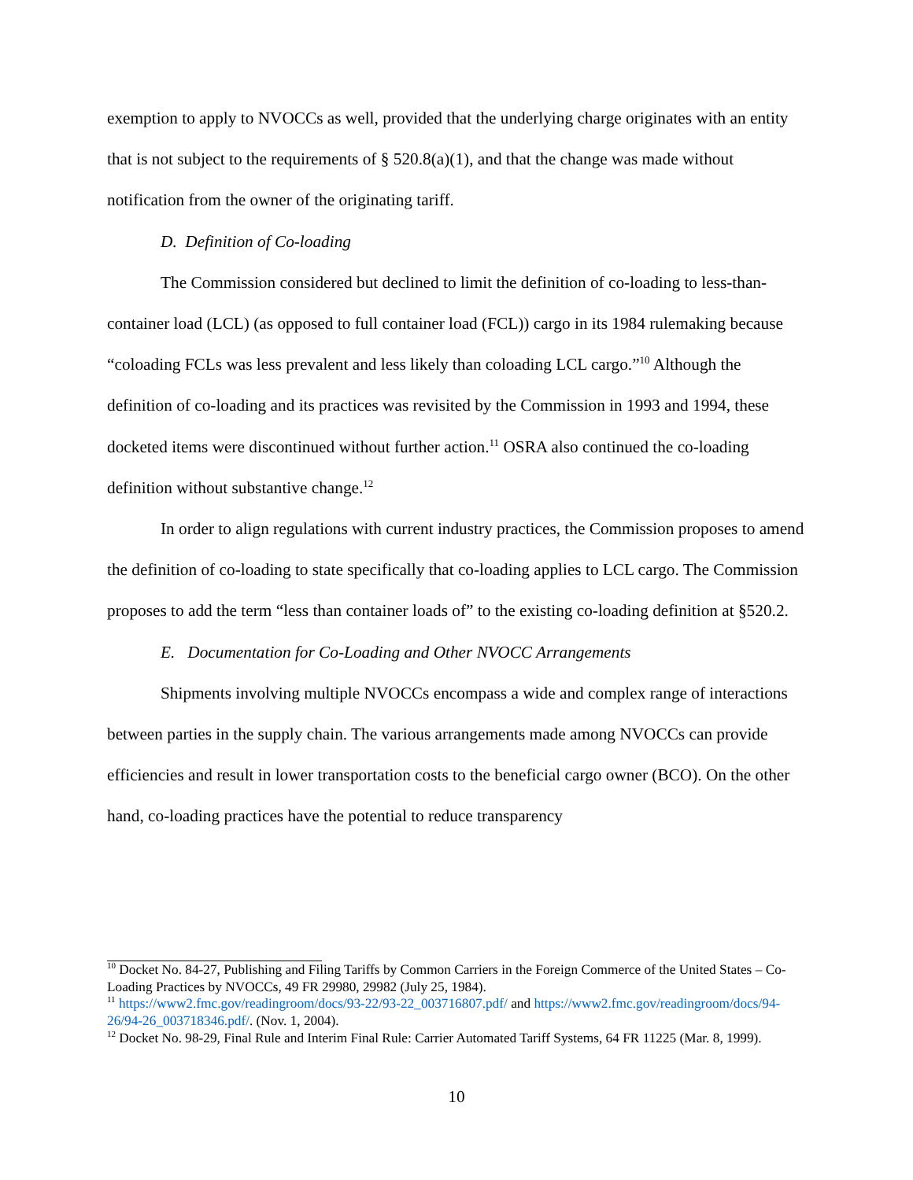exemption to apply to NVOCCs as well, provided that the underlying charge originates with an entity that is not subject to the requirements of § 520.8(a)(1), and that the change was made without notification from the owner of the originating tariff.
D. Definition of Co-loading
The Commission considered but declined to limit the definition of co-loading to less-than-container load (LCL) (as opposed to full container load (FCL)) cargo in its 1984 rulemaking because “coloading FCLs was less prevalent and less likely than coloading LCL cargo.”<sup>10</sup> Although the definition of co-loading and its practices was revisited by the Commission in 1993 and 1994, these docketed items were discontinued without further action.<sup>11</sup> OSRA also continued the co-loading definition without substantive change.<sup>12</sup>
In order to align regulations with current industry practices, the Commission proposes to amend the definition of co-loading to state specifically that co-loading applies to LCL cargo. The Commission proposes to add the term “less than container loads of” to the existing co-loading definition at §520.2.
E. Documentation for Co-Loading and Other NVOCC Arrangements
Shipments involving multiple NVOCCs encompass a wide and complex range of interactions between parties in the supply chain. The various arrangements made among NVOCCs can provide efficiencies and result in lower transportation costs to the beneficial cargo owner (BCO). On the other hand, co-loading practices have the potential to reduce transparency
<sup>10</sup> Docket No. 84-27, Publishing and Filing Tariffs by Common Carriers in the Foreign Commerce of the United States – Co-Loading Practices by NVOCCs, 49 FR 29980, 29982 (July 25, 1984).
<sup>11</sup> https://www2.fmc.gov/readingroom/docs/93-22/93-22_003716807.pdf/ and https://www2.fmc.gov/readingroom/docs/94-26/94-26_003718346.pdf/. (Nov. 1, 2004).
<sup>12</sup> Docket No. 98-29, Final Rule and Interim Final Rule: Carrier Automated Tariff Systems, 64 FR 11225 (Mar. 8, 1999).
10